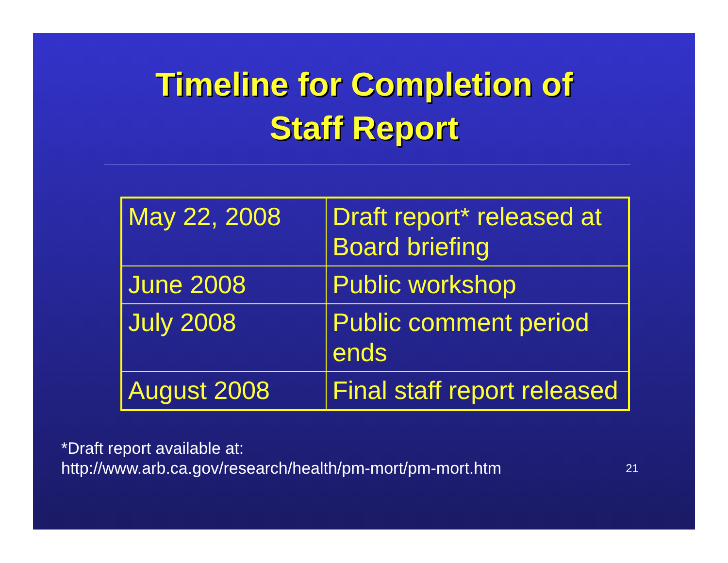Timeline for Completion of
Staff Report
| May 22, 2008 | Draft report* released at Board briefing |
| June 2008 | Public workshop |
| July 2008 | Public comment period ends |
| August 2008 | Final staff report released |
*Draft report available at:
http://www.arb.ca.gov/research/health/pm-mort/pm-mort.htm
21